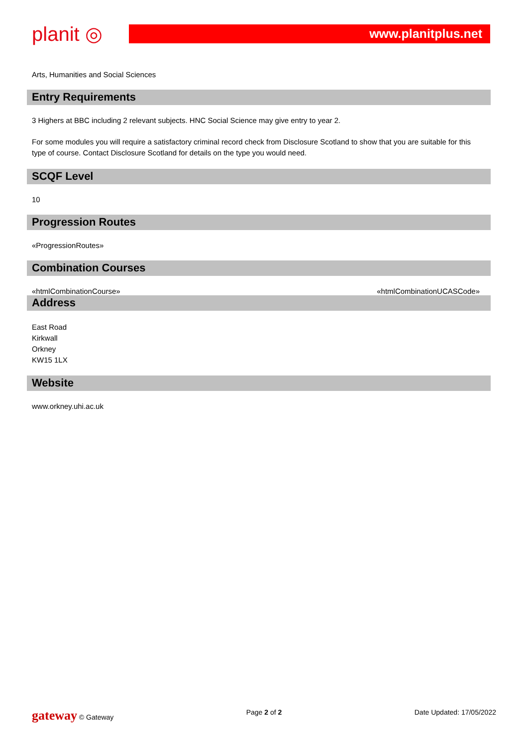planit ◎
www.planitplus.net
Arts, Humanities and Social Sciences
Entry Requirements
3 Highers at BBC including 2 relevant subjects. HNC Social Science may give entry to year 2.
For some modules you will require a satisfactory criminal record check from Disclosure Scotland to show that you are suitable for this type of course. Contact Disclosure Scotland for details on the type you would need.
SCQF Level
10
Progression Routes
«ProgressionRoutes»
Combination Courses
«htmlCombinationCourse» «htmlCombinationUCASCode»
Address
East Road
Kirkwall
Orkney
KW15 1LX
Website
www.orkney.uhi.ac.uk
gateway © Gateway Page 2 of 2 Date Updated: 17/05/2022